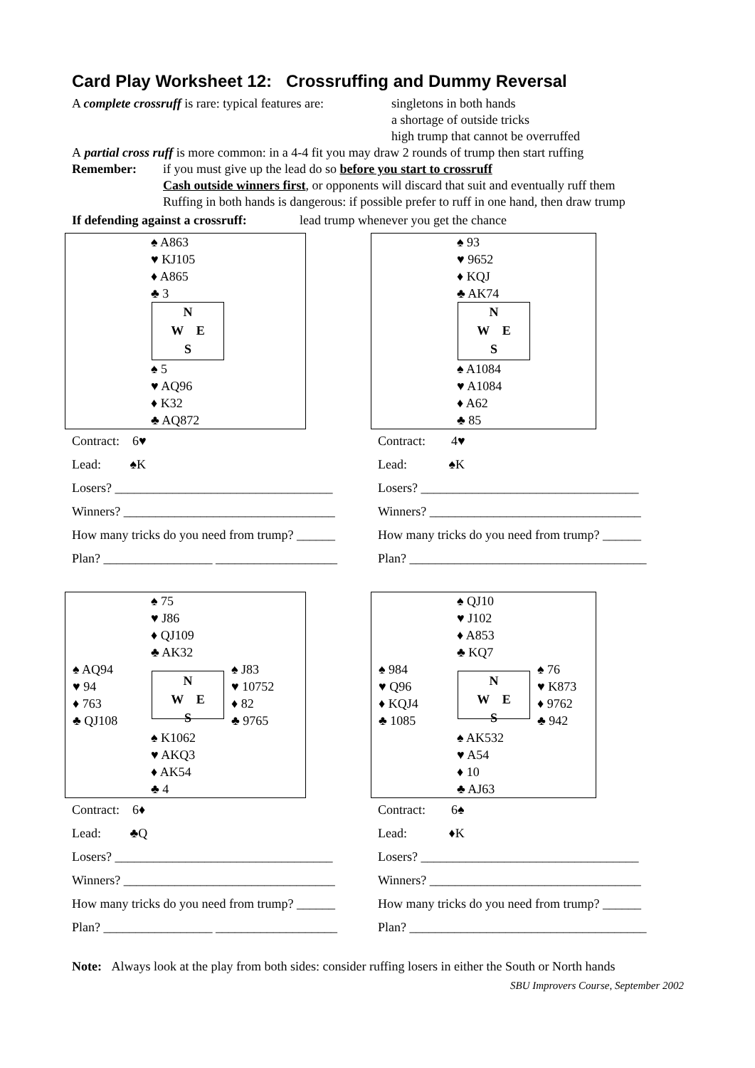Card Play Worksheet 12: Crossruffing and Dummy Reversal
A complete crossruff is rare: typical features are:
singletons in both hands
a shortage of outside tricks
high trump that cannot be overruffed
A partial cross ruff is more common: in a 4-4 fit you may draw 2 rounds of trump then start ruffing
Remember: if you must give up the lead do so before you start to crossruff
Cash outside winners first, or opponents will discard that suit and eventually ruff them
Ruffing in both hands is dangerous: if possible prefer to ruff in one hand, then draw trump
If defending against a crossruff:
lead trump whenever you get the chance
♠ A863
♥ KJ105
♦ A865
♣ 3
N
W E
S
♠ 5
♥ AQ96
♦ K32
♣ AQ872
Contract: 6♥
Lead: ♠K
Losers? __________________________________
Winners? _________________________________
How many tricks do you need from trump? ______
Plan? _________________ ___________________
♠ 93
♥ 9652
♦ KQJ
♣ AK74
N
W E
S
♠ A1084
♥ A1084
♦ A62
♣ 85
Contract: 4♥
Lead: ♠K
Losers? __________________________________
Winners? _________________________________
How many tricks do you need from trump? ______
Plan? _____________________________________
♠ 75
♥ J86
♦ QJ109
♣ AK32
♠ AQ94
♥ 94
♦ 763
♣ QJ108
N
W E
S
♠ J83
♥ 10752
♦ 82
♣ 9765
♠ K1062
♥ AKQ3
♦ AK54
♣ 4
Contract: 6♦
Lead: ♣Q
Losers? __________________________________
Winners? _________________________________
How many tricks do you need from trump? ______
Plan? _________________ ___________________
♠ QJ10
♥ J102
♦ A853
♣ KQ7
♠ 984
♥ Q96
♦ KQJ4
♣ 1085
N
W E
S
♠ 76
♥ K873
♦ 9762
♣ 942
♠ AK532
♥ A54
♦ 10
♣ AJ63
Contract: 6♠
Lead: ♦K
Losers? __________________________________
Winners? _________________________________
How many tricks do you need from trump? ______
Plan? _____________________________________
Note: Always look at the play from both sides: consider ruffing losers in either the South or North hands
SBU Improvers Course, September 2002